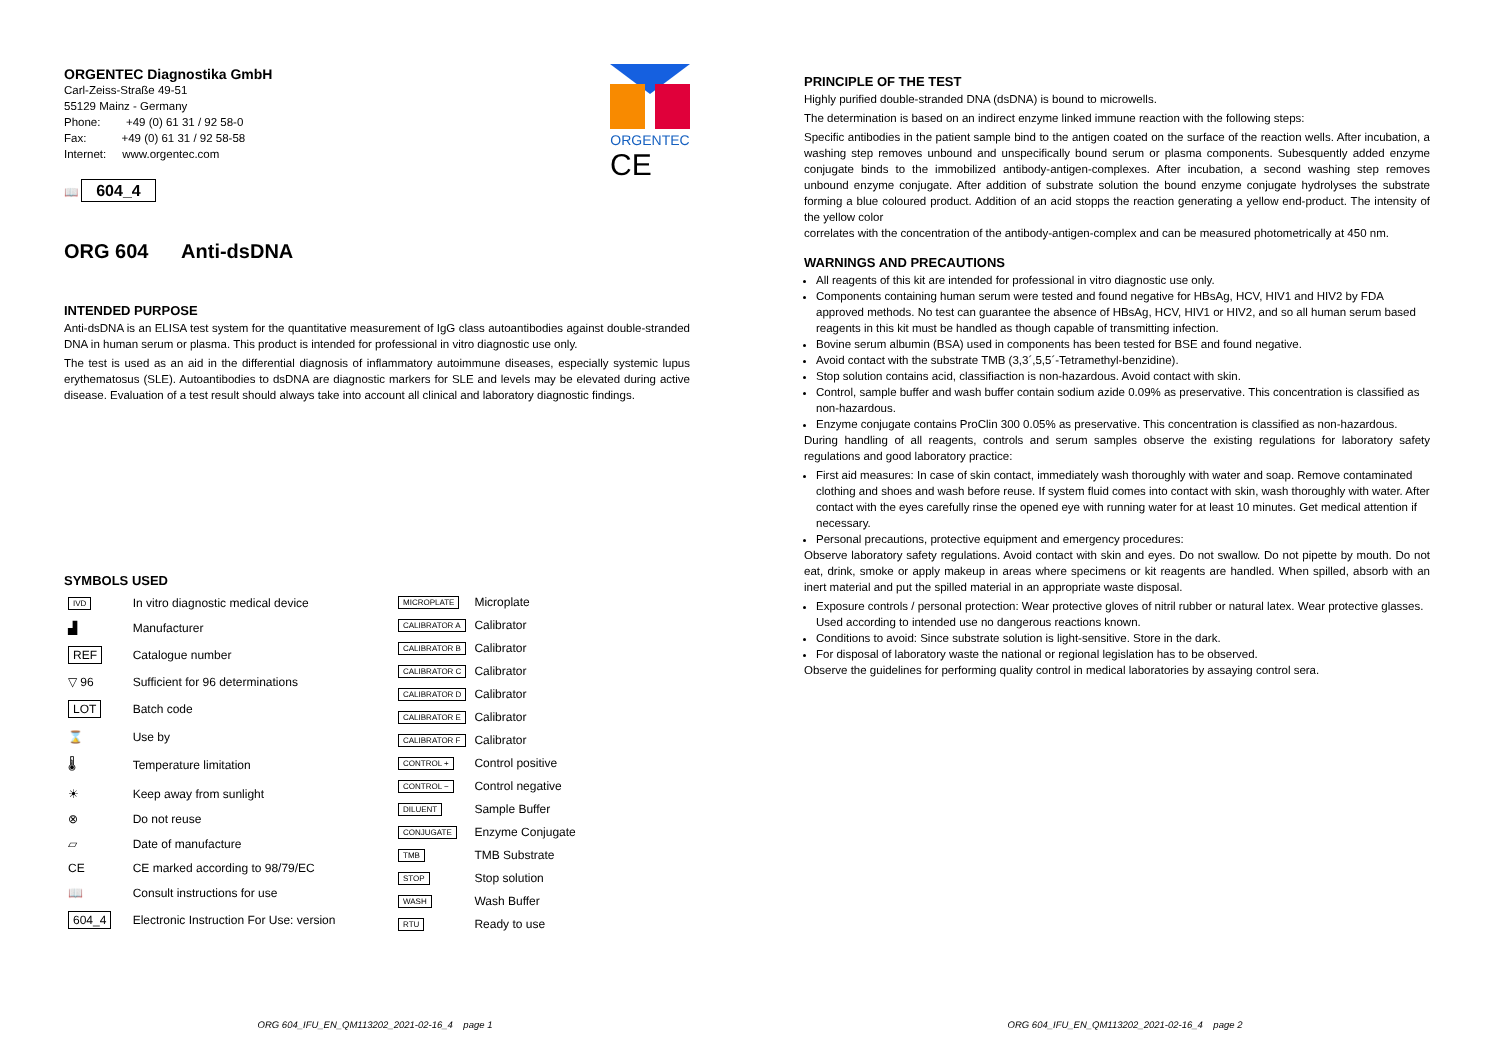ORGENTEC
CE
ORGENTEC Diagnostika GmbH
Carl-Zeiss-Straße 49-51
55129 Mainz - Germany
Phone: +49 (0) 61 31 / 92 58-0
Fax: +49 (0) 61 31 / 92 58-58
Internet: www.orgentec.com
📖 604_4
ORG 604 Anti-dsDNA
INTENDED PURPOSE
Anti-dsDNA is an ELISA test system for the quantitative measurement of IgG class autoantibodies against double-stranded DNA in human serum or plasma. This product is intended for professional in vitro diagnostic use only.
The test is used as an aid in the differential diagnosis of inflammatory autoimmune diseases, especially systemic lupus erythematosus (SLE). Autoantibodies to dsDNA are diagnostic markers for SLE and levels may be elevated during active disease. Evaluation of a test result should always take into account all clinical and laboratory diagnostic findings.
SYMBOLS USED
| IVD | In vitro diagnostic medical device |
| ▟ | Manufacturer |
| REF | Catalogue number |
| ▽ 96 | Sufficient for 96 determinations |
| LOT | Batch code |
| ⌛ | Use by |
| 🌡 | Temperature limitation |
| ☀ | Keep away from sunlight |
| ⊗ | Do not reuse |
| ▱ | Date of manufacture |
| CE | CE marked according to 98/79/EC |
| 📖 | Consult instructions for use |
| 604_4 | Electronic Instruction For Use: version |
| MICROPLATE | Microplate |
| CALIBRATOR A | Calibrator |
| CALIBRATOR B | Calibrator |
| CALIBRATOR C | Calibrator |
| CALIBRATOR D | Calibrator |
| CALIBRATOR E | Calibrator |
| CALIBRATOR F | Calibrator |
| CONTROL + | Control positive |
| CONTROL − | Control negative |
| DILUENT | Sample Buffer |
| CONJUGATE | Enzyme Conjugate |
| TMB | TMB Substrate |
| STOP | Stop solution |
| WASH | Wash Buffer |
| RTU | Ready to use |
ORG 604_IFU_EN_QM113202_2021-02-16_4 page 1
PRINCIPLE OF THE TEST
Highly purified double-stranded DNA (dsDNA) is bound to microwells.
The determination is based on an indirect enzyme linked immune reaction with the following steps:
Specific antibodies in the patient sample bind to the antigen coated on the surface of the reaction wells. After incubation, a washing step removes unbound and unspecifically bound serum or plasma components. Subesquently added enzyme conjugate binds to the immobilized antibody-antigen-complexes. After incubation, a second washing step removes unbound enzyme conjugate. After addition of substrate solution the bound enzyme conjugate hydrolyses the substrate forming a blue coloured product. Addition of an acid stopps the reaction generating a yellow end-product. The intensity of the yellow color
correlates with the concentration of the antibody-antigen-complex and can be measured photometrically at 450 nm.
WARNINGS AND PRECAUTIONS
All reagents of this kit are intended for professional in vitro diagnostic use only.
Components containing human serum were tested and found negative for HBsAg, HCV, HIV1 and HIV2 by FDA approved methods. No test can guarantee the absence of HBsAg, HCV, HIV1 or HIV2, and so all human serum based reagents in this kit must be handled as though capable of transmitting infection.
Bovine serum albumin (BSA) used in components has been tested for BSE and found negative.
Avoid contact with the substrate TMB (3,3´,5,5´-Tetramethyl-benzidine).
Stop solution contains acid, classifiaction is non-hazardous. Avoid contact with skin.
Control, sample buffer and wash buffer contain sodium azide 0.09% as preservative. This concentration is classified as non-hazardous.
Enzyme conjugate contains ProClin 300 0.05% as preservative. This concentration is classified as non-hazardous.
During handling of all reagents, controls and serum samples observe the existing regulations for laboratory safety regulations and good laboratory practice:
First aid measures: In case of skin contact, immediately wash thoroughly with water and soap. Remove contaminated clothing and shoes and wash before reuse. If system fluid comes into contact with skin, wash thoroughly with water. After contact with the eyes carefully rinse the opened eye with running water for at least 10 minutes. Get medical attention if necessary.
Personal precautions, protective equipment and emergency procedures:
Observe laboratory safety regulations. Avoid contact with skin and eyes. Do not swallow. Do not pipette by mouth. Do not eat, drink, smoke or apply makeup in areas where specimens or kit reagents are handled. When spilled, absorb with an inert material and put the spilled material in an appropriate waste disposal.
Exposure controls / personal protection: Wear protective gloves of nitril rubber or natural latex. Wear protective glasses. Used according to intended use no dangerous reactions known.
Conditions to avoid: Since substrate solution is light-sensitive. Store in the dark.
For disposal of laboratory waste the national or regional legislation has to be observed.
Observe the guidelines for performing quality control in medical laboratories by assaying control sera.
ORG 604_IFU_EN_QM113202_2021-02-16_4 page 2